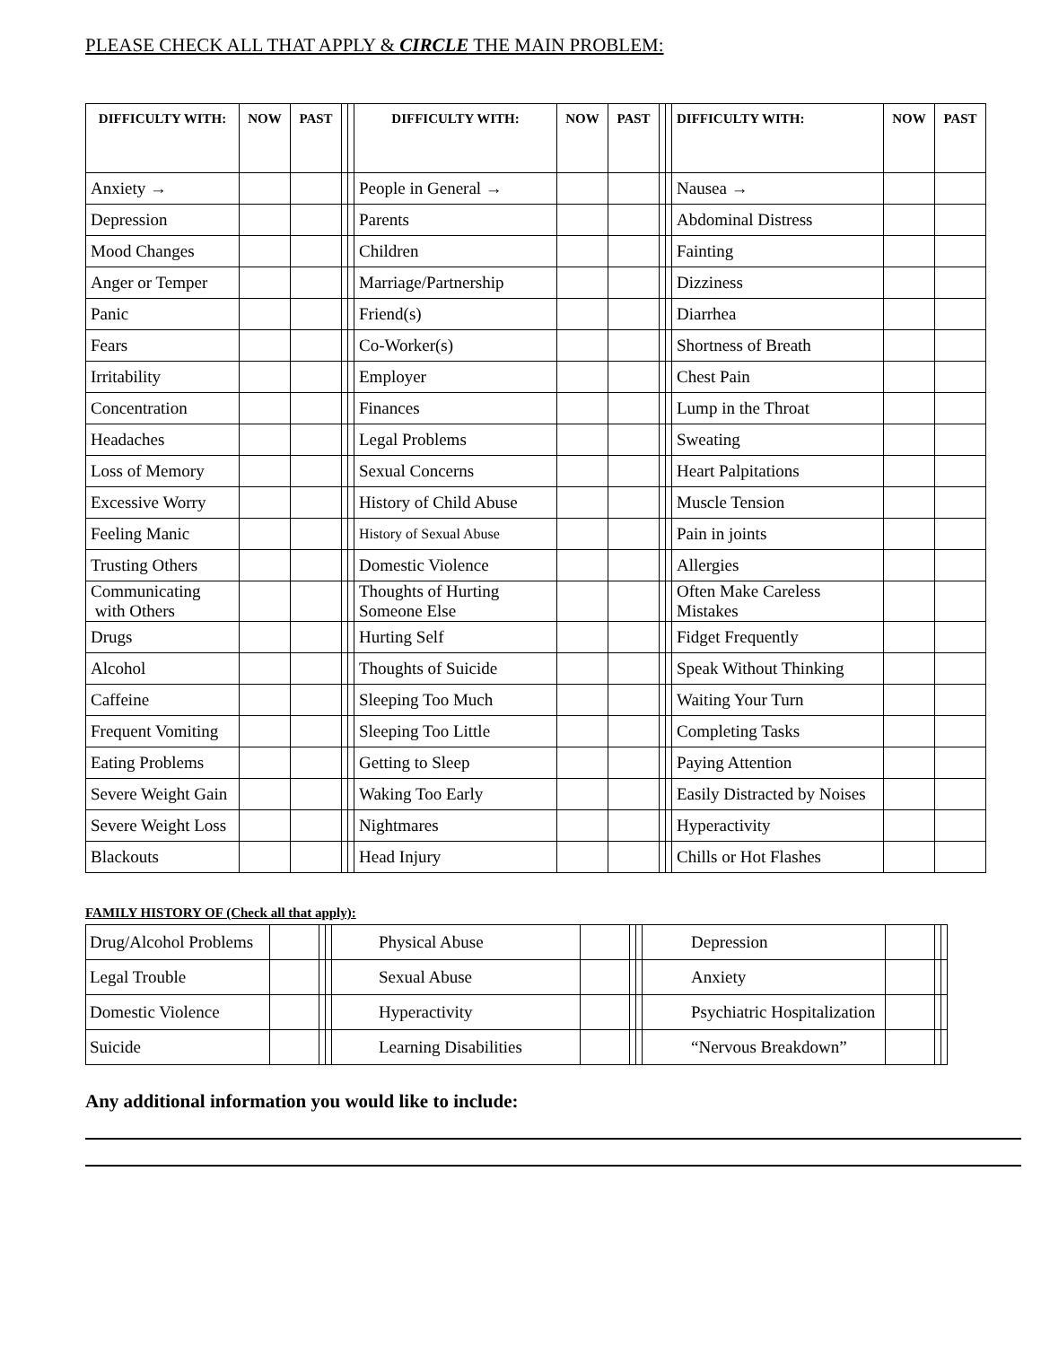PLEASE CHECK ALL THAT APPLY & CIRCLE THE MAIN PROBLEM:
| DIFFICULTY WITH: | NOW | PAST | | | DIFFICULTY WITH: | NOW | PAST | | | DIFFICULTY WITH: | NOW | PAST |
| Anxiety → | | | | | People in General → | | | | | Nausea → | | |
| Depression | | | | | Parents | | | | | Abdominal Distress | | |
| Mood Changes | | | | | Children | | | | | Fainting | | |
| Anger or Temper | | | | | Marriage/Partnership | | | | | Dizziness | | |
| Panic | | | | | Friend(s) | | | | | Diarrhea | | |
| Fears | | | | | Co-Worker(s) | | | | | Shortness of Breath | | |
| Irritability | | | | | Employer | | | | | Chest Pain | | |
| Concentration | | | | | Finances | | | | | Lump in the Throat | | |
| Headaches | | | | | Legal Problems | | | | | Sweating | | |
| Loss of Memory | | | | | Sexual Concerns | | | | | Heart Palpitations | | |
| Excessive Worry | | | | | History of Child Abuse | | | | | Muscle Tension | | |
| Feeling Manic | | | | | History of Sexual Abuse | | | | | Pain in joints | | |
| Trusting Others | | | | | Domestic Violence | | | | | Allergies | | |
| Communicating with Others | | | | | Thoughts of Hurting Someone Else | | | | | Often Make Careless Mistakes | | |
| Drugs | | | | | Hurting Self | | | | | Fidget Frequently | | |
| Alcohol | | | | | Thoughts of Suicide | | | | | Speak Without Thinking | | |
| Caffeine | | | | | Sleeping Too Much | | | | | Waiting Your Turn | | |
| Frequent Vomiting | | | | | Sleeping Too Little | | | | | Completing Tasks | | |
| Eating Problems | | | | | Getting to Sleep | | | | | Paying Attention | | |
| Severe Weight Gain | | | | | Waking Too Early | | | | | Easily Distracted by Noises | | |
| Severe Weight Loss | | | | | Nightmares | | | | | Hyperactivity | | |
| Blackouts | | | | | Head Injury | | | | | Chills or Hot Flashes | | |
FAMILY HISTORY OF (Check all that apply):
| Drug/Alcohol Problems | | | | Physical Abuse | | | | Depression | | | |
| Legal Trouble | | | | Sexual Abuse | | | | Anxiety | | | |
| Domestic Violence | | | | Hyperactivity | | | | Psychiatric Hospitalization | | | |
| Suicide | | | | Learning Disabilities | | | | “Nervous Breakdown” | | | |
Any additional information you would like to include: